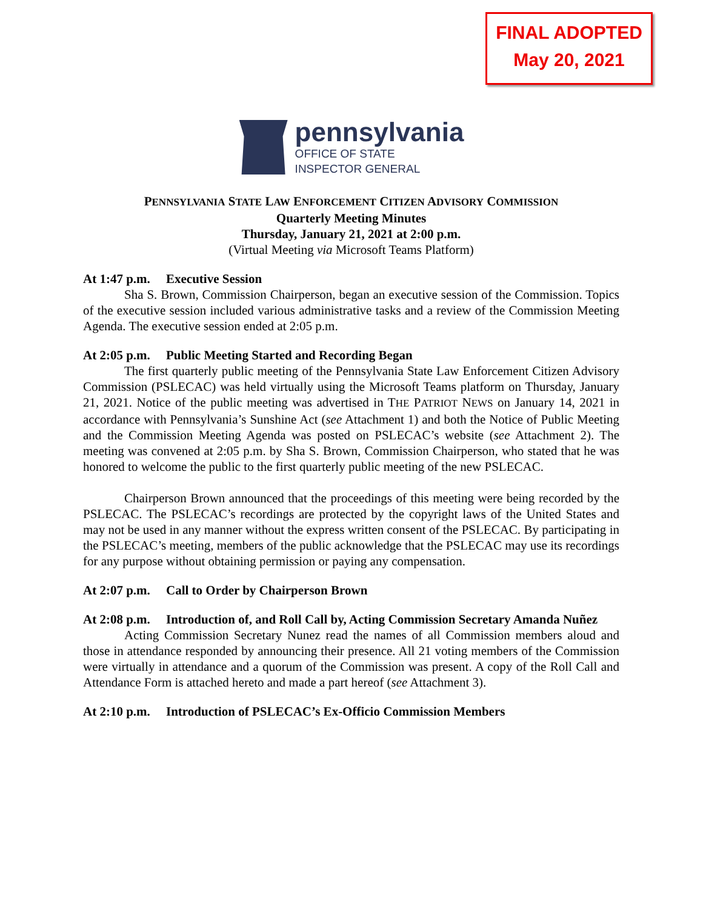FINAL ADOPTED
May 20, 2021
pennsylvania
OFFICE OF STATE
INSPECTOR GENERAL
PENNSYLVANIA STATE LAW ENFORCEMENT CITIZEN ADVISORY COMMISSION
Quarterly Meeting Minutes
Thursday, January 21, 2021 at 2:00 p.m.
(Virtual Meeting via Microsoft Teams Platform)
At 1:47 p.m. Executive Session
Sha S. Brown, Commission Chairperson, began an executive session of the Commission. Topics of the executive session included various administrative tasks and a review of the Commission Meeting Agenda. The executive session ended at 2:05 p.m.
At 2:05 p.m. Public Meeting Started and Recording Began
The first quarterly public meeting of the Pennsylvania State Law Enforcement Citizen Advisory Commission (PSLECAC) was held virtually using the Microsoft Teams platform on Thursday, January 21, 2021. Notice of the public meeting was advertised in THE PATRIOT NEWS on January 14, 2021 in accordance with Pennsylvania’s Sunshine Act (see Attachment 1) and both the Notice of Public Meeting and the Commission Meeting Agenda was posted on PSLECAC’s website (see Attachment 2). The meeting was convened at 2:05 p.m. by Sha S. Brown, Commission Chairperson, who stated that he was honored to welcome the public to the first quarterly public meeting of the new PSLECAC.
Chairperson Brown announced that the proceedings of this meeting were being recorded by the PSLECAC. The PSLECAC’s recordings are protected by the copyright laws of the United States and may not be used in any manner without the express written consent of the PSLECAC. By participating in the PSLECAC’s meeting, members of the public acknowledge that the PSLECAC may use its recordings for any purpose without obtaining permission or paying any compensation.
At 2:07 p.m. Call to Order by Chairperson Brown
At 2:08 p.m. Introduction of, and Roll Call by, Acting Commission Secretary Amanda Nuñez
Acting Commission Secretary Nunez read the names of all Commission members aloud and those in attendance responded by announcing their presence. All 21 voting members of the Commission were virtually in attendance and a quorum of the Commission was present. A copy of the Roll Call and Attendance Form is attached hereto and made a part hereof (see Attachment 3).
At 2:10 p.m. Introduction of PSLECAC’s Ex-Officio Commission Members